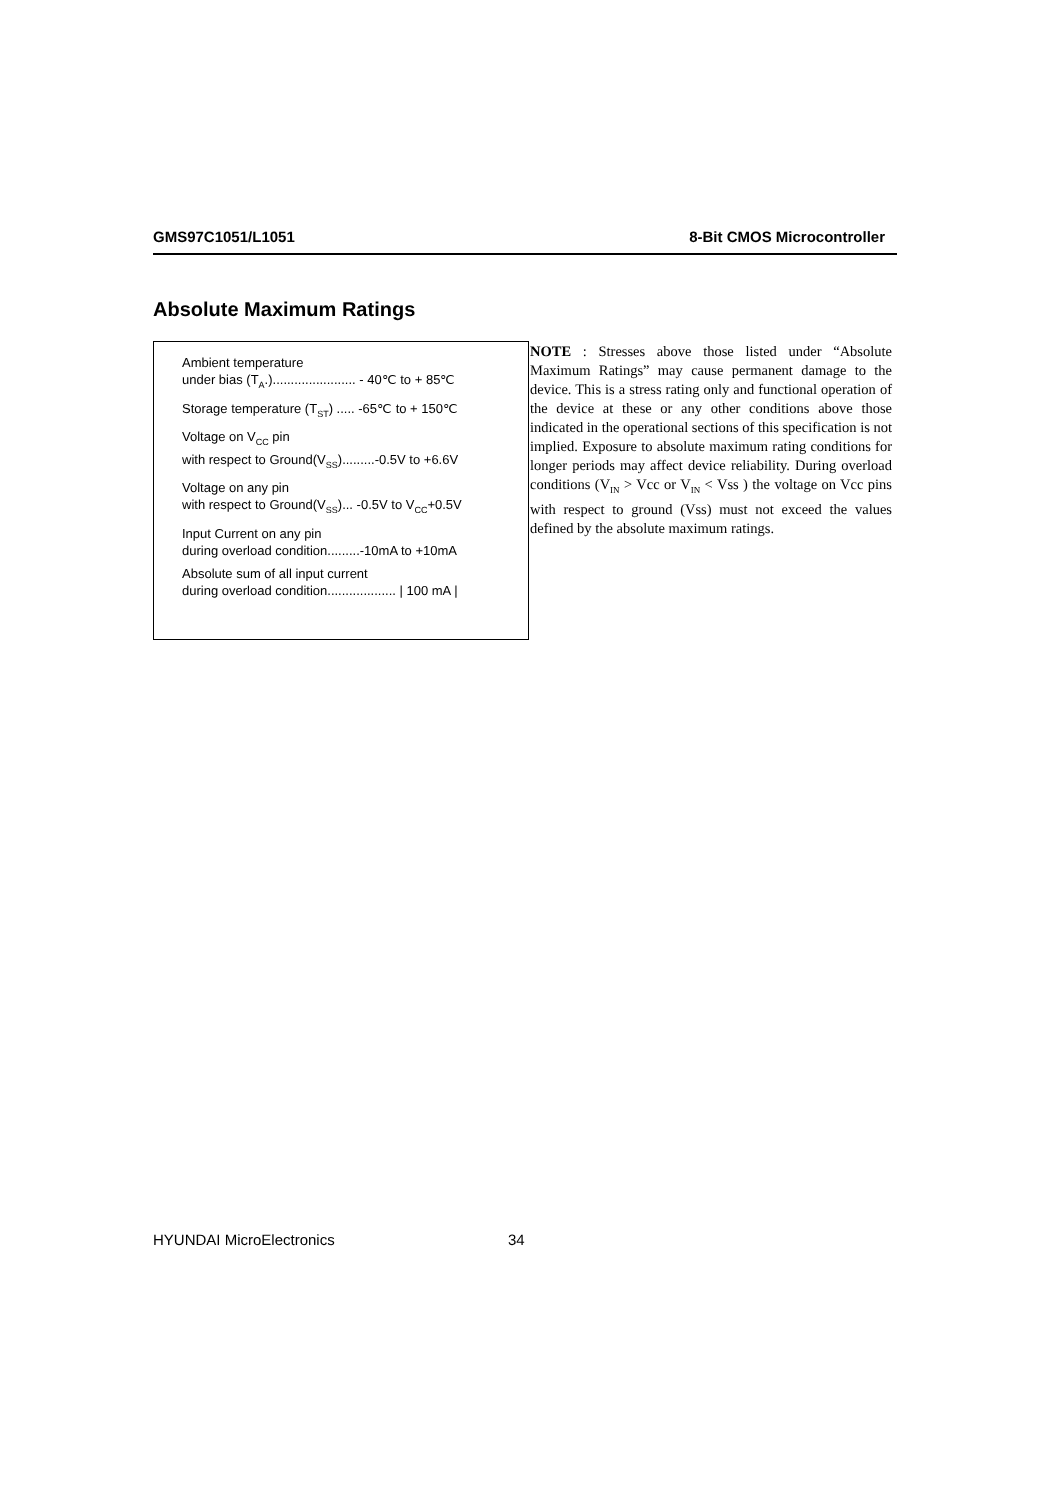GMS97C1051/L1051 8-Bit CMOS Microcontroller
Absolute Maximum Ratings
Ambient temperature
under bias (T<sub>A</sub>.)....................... - 40℃ to + 85℃
Storage temperature (T<sub>ST</sub>) ..... -65℃ to + 150℃
Voltage on V<sub>CC</sub> pin
with respect to Ground(V<sub>SS</sub>).........-0.5V to +6.6V
Voltage on any pin
with respect to Ground(V<sub>SS</sub>)... -0.5V to V<sub>CC</sub>+0.5V
Input Current on any pin
during overload condition.........-10mA to +10mA
Absolute sum of all input current
during overload condition................... | 100 mA |
NOTE : Stresses above those listed under “Absolute Maximum Ratings” may cause permanent damage to the device. This is a stress rating only and functional operation of the device at these or any other conditions above those indicated in the operational sections of this specification is not implied. Exposure to absolute maximum rating conditions for longer periods may affect device reliability. During overload conditions (V<sub>IN</sub> > Vcc or V<sub>IN</sub> < Vss ) the voltage on Vcc pins with respect to ground (Vss) must not exceed the values defined by the absolute maximum ratings.
HYUNDAI MicroElectronics 34